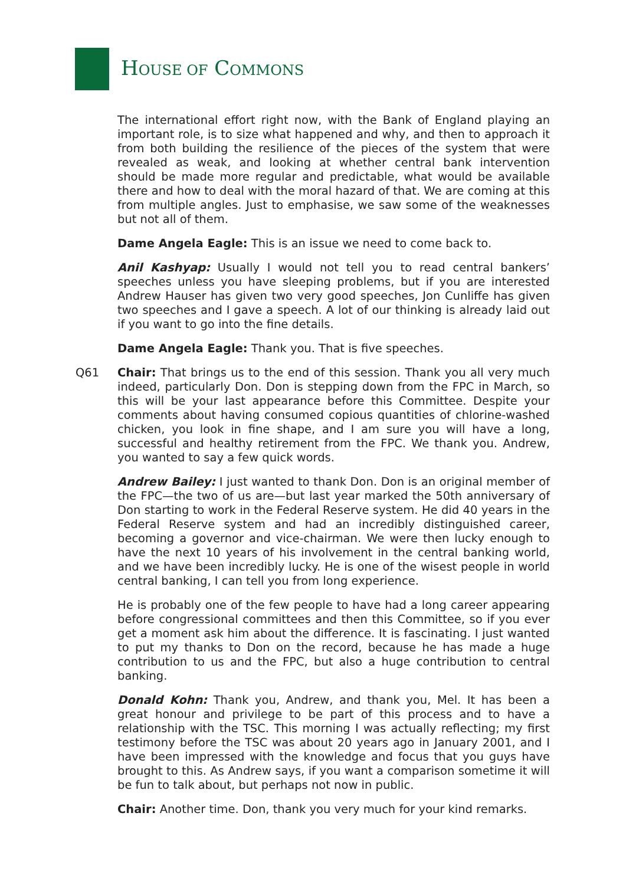HOUSE OF COMMONS
The international effort right now, with the Bank of England playing an important role, is to size what happened and why, and then to approach it from both building the resilience of the pieces of the system that were revealed as weak, and looking at whether central bank intervention should be made more regular and predictable, what would be available there and how to deal with the moral hazard of that. We are coming at this from multiple angles. Just to emphasise, we saw some of the weaknesses but not all of them.
Dame Angela Eagle: This is an issue we need to come back to.
Anil Kashyap: Usually I would not tell you to read central bankers’ speeches unless you have sleeping problems, but if you are interested Andrew Hauser has given two very good speeches, Jon Cunliffe has given two speeches and I gave a speech. A lot of our thinking is already laid out if you want to go into the fine details.
Dame Angela Eagle: Thank you. That is five speeches.
Q61 Chair: That brings us to the end of this session. Thank you all very much indeed, particularly Don. Don is stepping down from the FPC in March, so this will be your last appearance before this Committee. Despite your comments about having consumed copious quantities of chlorine-washed chicken, you look in fine shape, and I am sure you will have a long, successful and healthy retirement from the FPC. We thank you. Andrew, you wanted to say a few quick words.
Andrew Bailey: I just wanted to thank Don. Don is an original member of the FPC—the two of us are—but last year marked the 50th anniversary of Don starting to work in the Federal Reserve system. He did 40 years in the Federal Reserve system and had an incredibly distinguished career, becoming a governor and vice-chairman. We were then lucky enough to have the next 10 years of his involvement in the central banking world, and we have been incredibly lucky. He is one of the wisest people in world central banking, I can tell you from long experience.
He is probably one of the few people to have had a long career appearing before congressional committees and then this Committee, so if you ever get a moment ask him about the difference. It is fascinating. I just wanted to put my thanks to Don on the record, because he has made a huge contribution to us and the FPC, but also a huge contribution to central banking.
Donald Kohn: Thank you, Andrew, and thank you, Mel. It has been a great honour and privilege to be part of this process and to have a relationship with the TSC. This morning I was actually reflecting; my first testimony before the TSC was about 20 years ago in January 2001, and I have been impressed with the knowledge and focus that you guys have brought to this. As Andrew says, if you want a comparison sometime it will be fun to talk about, but perhaps not now in public.
Chair: Another time. Don, thank you very much for your kind remarks.